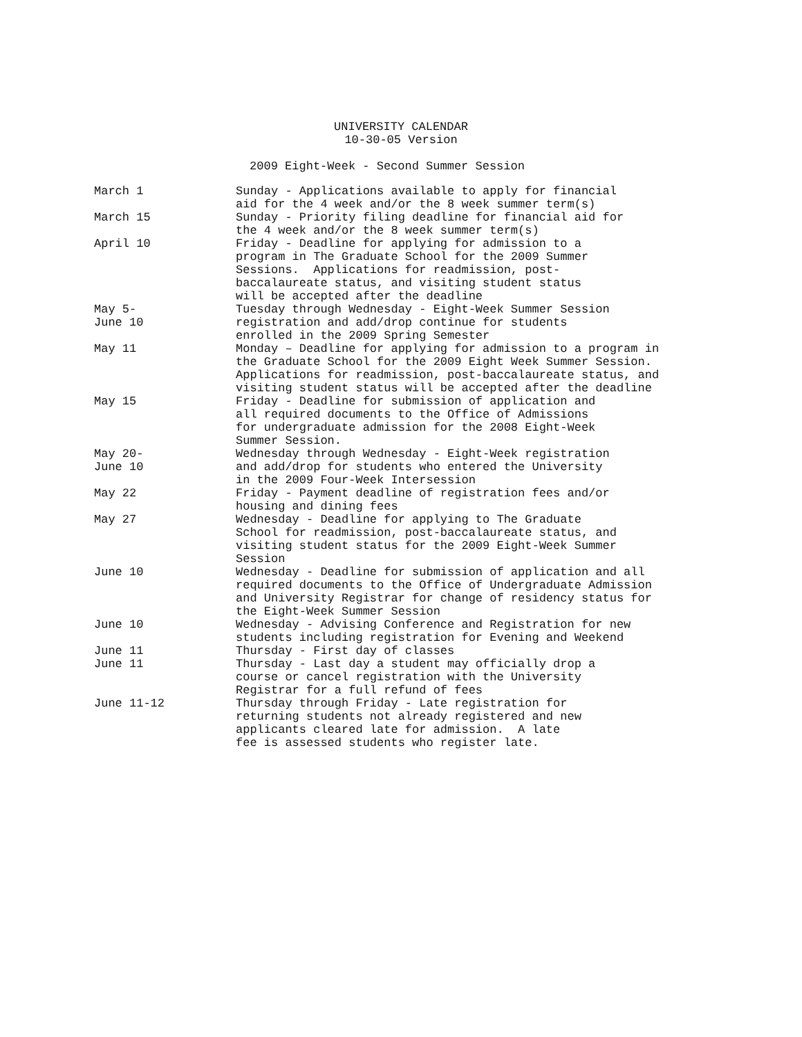UNIVERSITY CALENDAR
10-30-05 Version
2009 Eight-Week - Second Summer Session
| March 1 | Sunday - Applications available to apply for financial aid for the 4 week and/or the 8 week summer term(s) |
| March 15 | Sunday - Priority filing deadline for financial aid for the 4 week and/or the 8 week summer term(s) |
| April 10 | Friday - Deadline for applying for admission to a program in The Graduate School for the 2009 Summer Sessions. Applications for readmission, post- baccalaureate status, and visiting student status will be accepted after the deadline |
| May 5- June 10 | Tuesday through Wednesday - Eight-Week Summer Session registration and add/drop continue for students enrolled in the 2009 Spring Semester |
| May 11 | Monday – Deadline for applying for admission to a program in the Graduate School for the 2009 Eight Week Summer Session. Applications for readmission, post-baccalaureate status, and visiting student status will be accepted after the deadline |
| May 15 | Friday - Deadline for submission of application and all required documents to the Office of Admissions for undergraduate admission for the 2008 Eight-Week Summer Session. |
| May 20- June 10 | Wednesday through Wednesday - Eight-Week registration and add/drop for students who entered the University in the 2009 Four-Week Intersession |
| May 22 | Friday - Payment deadline of registration fees and/or housing and dining fees |
| May 27 | Wednesday - Deadline for applying to The Graduate School for readmission, post-baccalaureate status, and visiting student status for the 2009 Eight-Week Summer Session |
| June 10 | Wednesday - Deadline for submission of application and all required documents to the Office of Undergraduate Admission and University Registrar for change of residency status for the Eight-Week Summer Session |
| June 10 | Wednesday - Advising Conference and Registration for new students including registration for Evening and Weekend |
| June 11 | Thursday - First day of classes |
| June 11 | Thursday - Last day a student may officially drop a course or cancel registration with the University Registrar for a full refund of fees |
| June 11-12 | Thursday through Friday - Late registration for returning students not already registered and new applicants cleared late for admission. A late fee is assessed students who register late. |